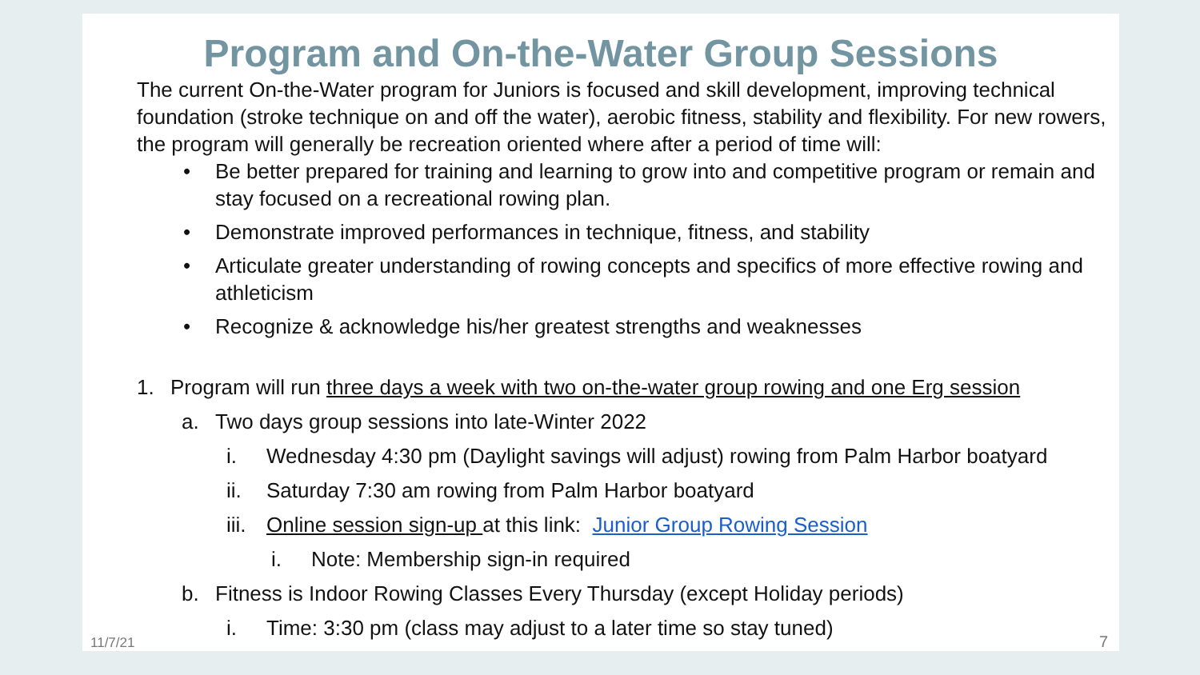Program and On-the-Water Group Sessions
The current On-the-Water program for Juniors is focused and skill development, improving technical foundation (stroke technique on and off the water), aerobic fitness, stability and flexibility. For new rowers, the program will generally be recreation oriented where after a period of time will:
• Be better prepared for training and learning to grow into and competitive program or remain and stay focused on a recreational rowing plan.
• Demonstrate improved performances in technique, fitness, and stability
• Articulate greater understanding of rowing concepts and specifics of more effective rowing and athleticism
• Recognize & acknowledge his/her greatest strengths and weaknesses
1. Program will run three days a week with two on-the-water group rowing and one Erg session
a. Two days group sessions into late-Winter 2022
i. Wednesday 4:30 pm (Daylight savings will adjust) rowing from Palm Harbor boatyard
ii. Saturday 7:30 am rowing from Palm Harbor boatyard
iii. Online session sign-up at this link: Junior Group Rowing Session
i. Note: Membership sign-in required
b. Fitness is Indoor Rowing Classes Every Thursday (except Holiday periods)
i. Time: 3:30 pm (class may adjust to a later time so stay tuned)
11/7/21 7